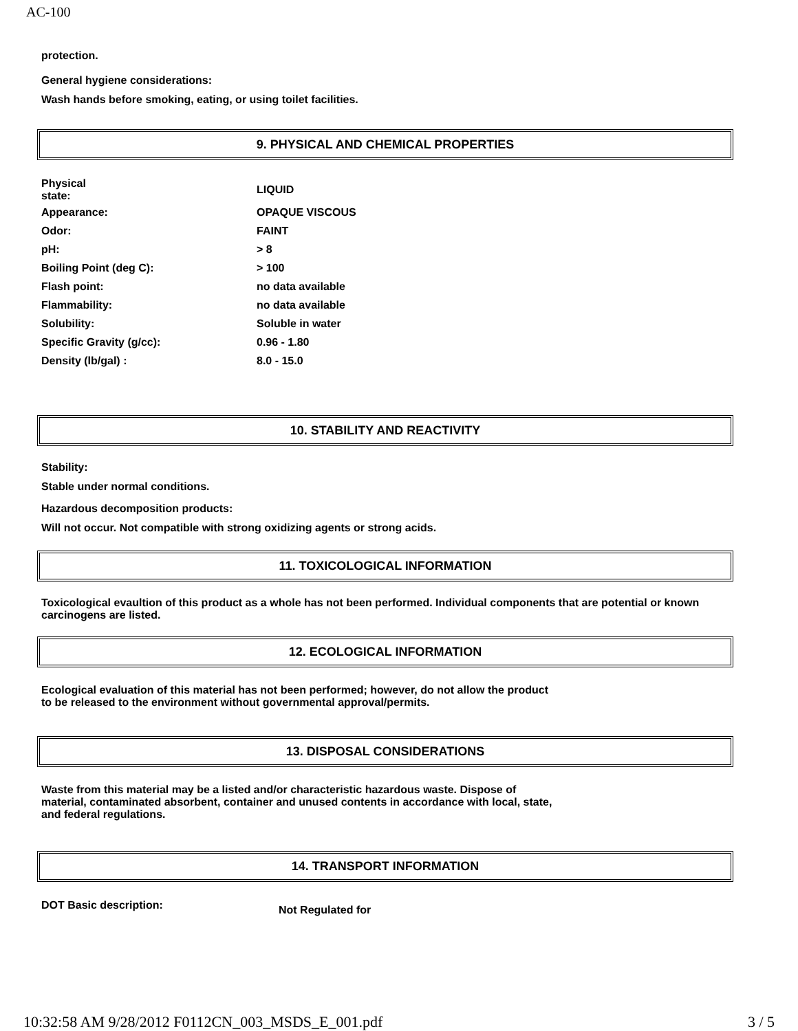AC-100
protection.
General hygiene considerations:
Wash hands before smoking, eating, or using toilet facilities.
9. PHYSICAL AND CHEMICAL PROPERTIES
| Physical state: | LIQUID |
| Appearance: | OPAQUE VISCOUS |
| Odor: | FAINT |
| pH: | > 8 |
| Boiling Point (deg C): | > 100 |
| Flash point: | no data available |
| Flammability: | no data available |
| Solubility: | Soluble in water |
| Specific Gravity (g/cc): | 0.96 - 1.80 |
| Density (lb/gal) : | 8.0 - 15.0 |
10. STABILITY AND REACTIVITY
Stability:
Stable under normal conditions.
Hazardous decomposition products:
Will not occur. Not compatible with strong oxidizing agents or strong acids.
11. TOXICOLOGICAL INFORMATION
Toxicological evaultion of this product as a whole has not been performed. Individual components that are potential or known carcinogens are listed.
12. ECOLOGICAL INFORMATION
Ecological evaluation of this material has not been performed; however, do not allow the product to be released to the environment without governmental approval/permits.
13. DISPOSAL CONSIDERATIONS
Waste from this material may be a listed and/or characteristic hazardous waste. Dispose of material, contaminated absorbent, container and unused contents in accordance with local, state, and federal regulations.
14. TRANSPORT INFORMATION
| DOT Basic description: | Not Regulated for |
10:32:58 AM 9/28/2012 F0112CN_003_MSDS_E_001.pdf 3 / 5